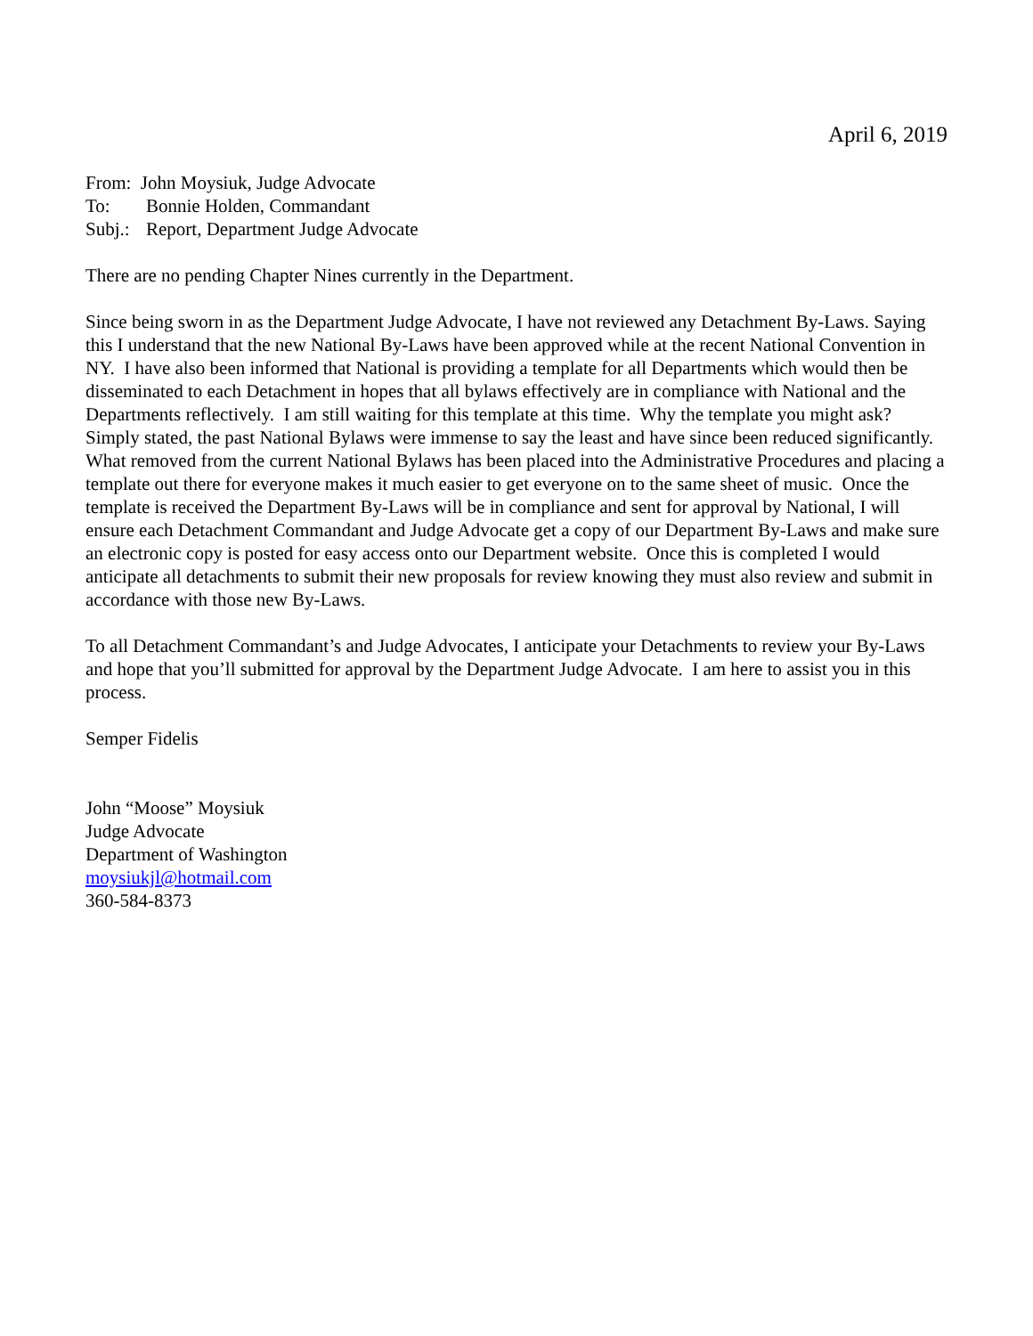April 6, 2019
From: John Moysiuk, Judge Advocate
To: Bonnie Holden, Commandant
Subj.: Report, Department Judge Advocate
There are no pending Chapter Nines currently in the Department.
Since being sworn in as the Department Judge Advocate, I have not reviewed any Detachment By-Laws. Saying this I understand that the new National By-Laws have been approved while at the recent National Convention in NY. I have also been informed that National is providing a template for all Departments which would then be disseminated to each Detachment in hopes that all bylaws effectively are in compliance with National and the Departments reflectively. I am still waiting for this template at this time. Why the template you might ask? Simply stated, the past National Bylaws were immense to say the least and have since been reduced significantly. What removed from the current National Bylaws has been placed into the Administrative Procedures and placing a template out there for everyone makes it much easier to get everyone on to the same sheet of music. Once the template is received the Department By-Laws will be in compliance and sent for approval by National, I will ensure each Detachment Commandant and Judge Advocate get a copy of our Department By-Laws and make sure an electronic copy is posted for easy access onto our Department website. Once this is completed I would anticipate all detachments to submit their new proposals for review knowing they must also review and submit in accordance with those new By-Laws.
To all Detachment Commandant’s and Judge Advocates, I anticipate your Detachments to review your By-Laws and hope that you’ll submitted for approval by the Department Judge Advocate. I am here to assist you in this process.
Semper Fidelis
John “Moose” Moysiuk
Judge Advocate
Department of Washington
moysiukjl@hotmail.com
360-584-8373